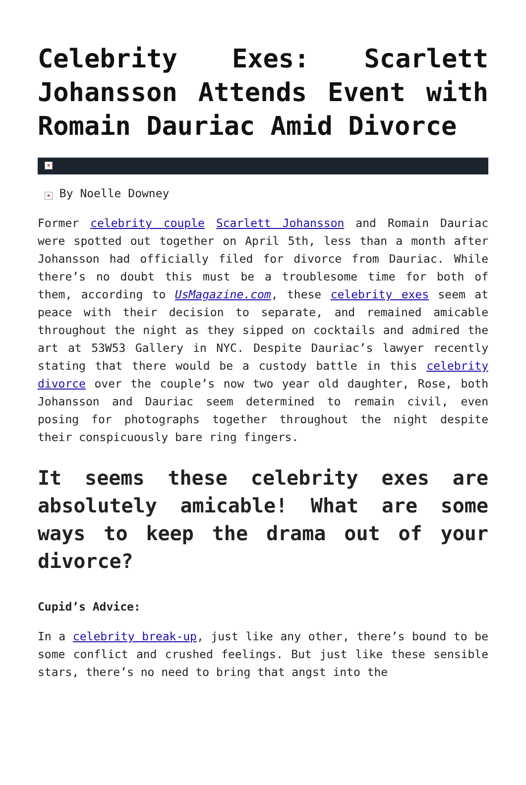Celebrity Exes: Scarlett Johansson Attends Event with Romain Dauriac Amid Divorce
×
× By Noelle Downey
Former celebrity couple Scarlett Johansson and Romain Dauriac were spotted out together on April 5th, less than a month after Johansson had officially filed for divorce from Dauriac. While there’s no doubt this must be a troublesome time for both of them, according to UsMagazine.com, these celebrity exes seem at peace with their decision to separate, and remained amicable throughout the night as they sipped on cocktails and admired the art at 53W53 Gallery in NYC. Despite Dauriac’s lawyer recently stating that there would be a custody battle in this celebrity divorce over the couple’s now two year old daughter, Rose, both Johansson and Dauriac seem determined to remain civil, even posing for photographs together throughout the night despite their conspicuously bare ring fingers.
It seems these celebrity exes are absolutely amicable! What are some ways to keep the drama out of your divorce?
Cupid’s Advice:
In a celebrity break-up, just like any other, there’s bound to be some conflict and crushed feelings. But just like these sensible stars, there’s no need to bring that angst into the